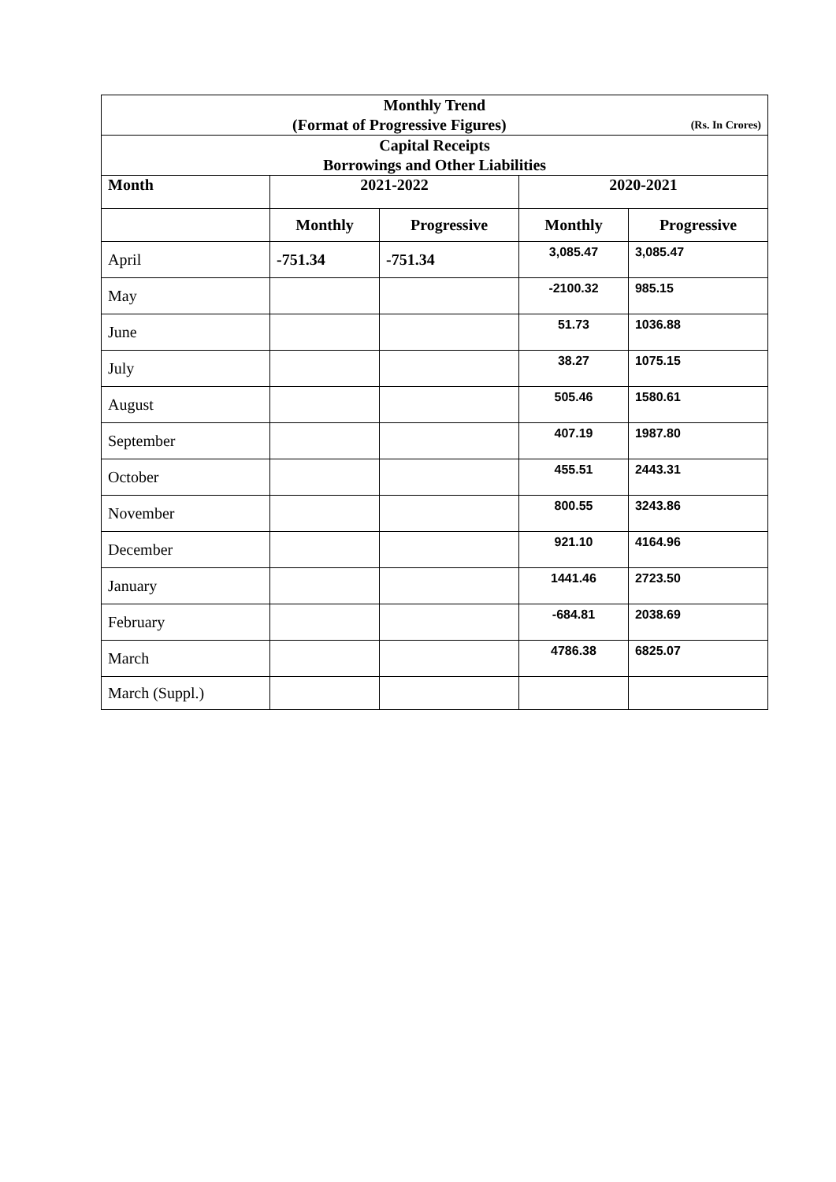| Monthly Trend (Format of Progressive Figures) (Rs. In Crores) | | | | |
| Capital Receipts Borrowings and Other Liabilities | | | | |
| Month | 2021-2022 | | 2020-2021 | |
| | Monthly | Progressive | Monthly | Progressive |
| April | -751.34 | -751.34 | 3,085.47 | 3,085.47 |
| May | | | -2100.32 | 985.15 |
| June | | | 51.73 | 1036.88 |
| July | | | 38.27 | 1075.15 |
| August | | | 505.46 | 1580.61 |
| September | | | 407.19 | 1987.80 |
| October | | | 455.51 | 2443.31 |
| November | | | 800.55 | 3243.86 |
| December | | | 921.10 | 4164.96 |
| January | | | 1441.46 | 2723.50 |
| February | | | -684.81 | 2038.69 |
| March | | | 4786.38 | 6825.07 |
| March (Suppl.) | | | | |